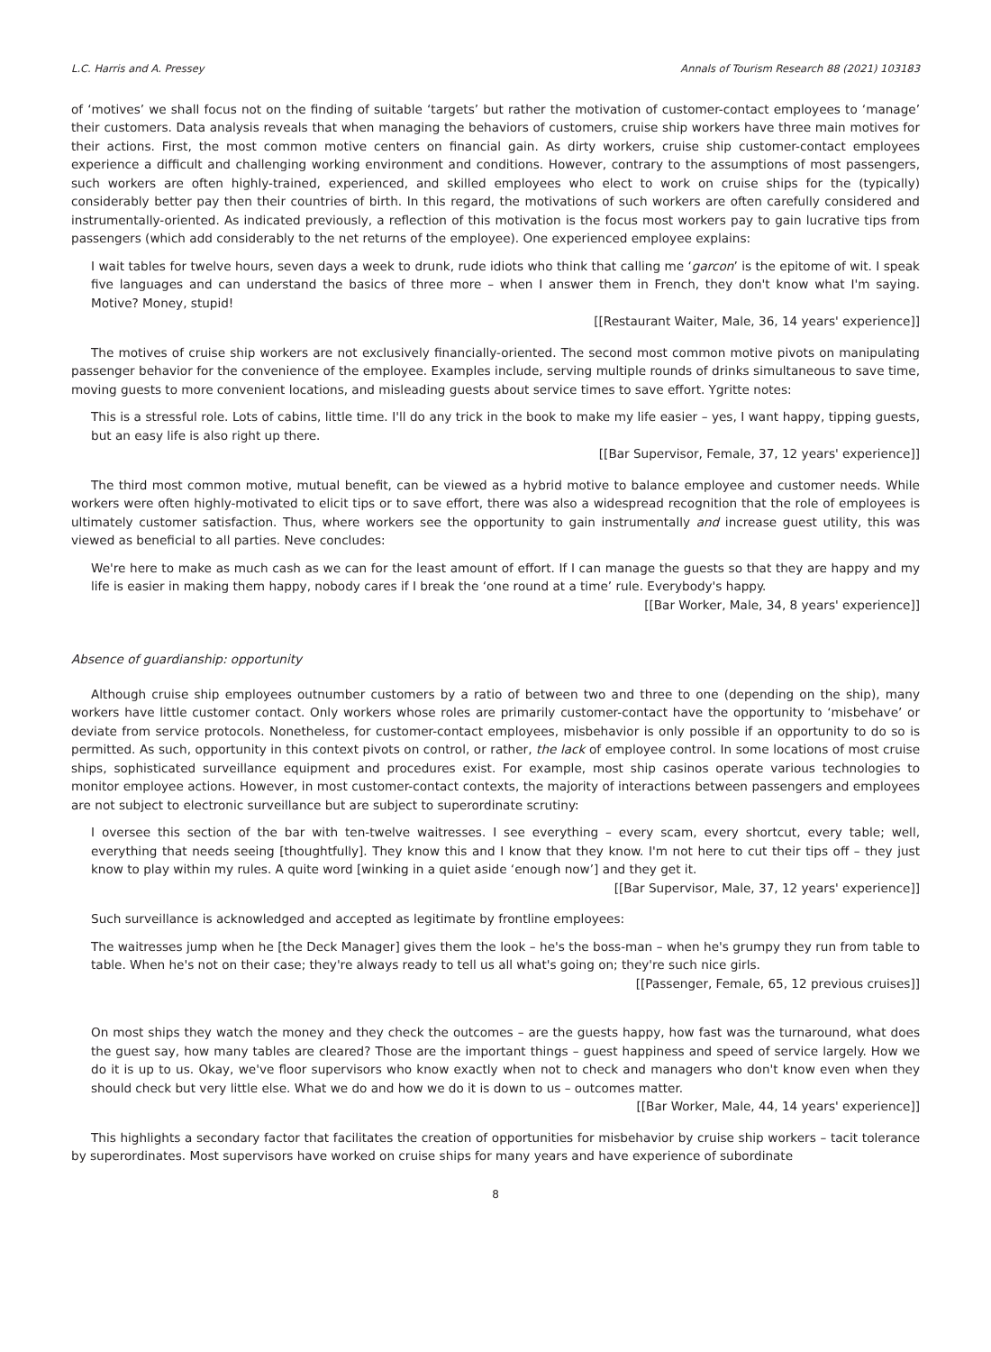L.C. Harris and A. Pressey Annals of Tourism Research 88 (2021) 103183
of ‘motives’ we shall focus not on the finding of suitable ‘targets’ but rather the motivation of customer-contact employees to ‘manage’ their customers. Data analysis reveals that when managing the behaviors of customers, cruise ship workers have three main motives for their actions. First, the most common motive centers on financial gain. As dirty workers, cruise ship customer-contact employees experience a difficult and challenging working environment and conditions. However, contrary to the assumptions of most passengers, such workers are often highly-trained, experienced, and skilled employees who elect to work on cruise ships for the (typically) considerably better pay then their countries of birth. In this regard, the motivations of such workers are often carefully considered and instrumentally-oriented. As indicated previously, a reflection of this motivation is the focus most workers pay to gain lucrative tips from passengers (which add considerably to the net returns of the employee). One experienced employee explains:
I wait tables for twelve hours, seven days a week to drunk, rude idiots who think that calling me ‘garcon’ is the epitome of wit. I speak five languages and can understand the basics of three more – when I answer them in French, they don't know what I'm saying. Motive? Money, stupid!
[[Restaurant Waiter, Male, 36, 14 years' experience]]
The motives of cruise ship workers are not exclusively financially-oriented. The second most common motive pivots on manipulating passenger behavior for the convenience of the employee. Examples include, serving multiple rounds of drinks simultaneous to save time, moving guests to more convenient locations, and misleading guests about service times to save effort. Ygritte notes:
This is a stressful role. Lots of cabins, little time. I'll do any trick in the book to make my life easier – yes, I want happy, tipping guests, but an easy life is also right up there.
[[Bar Supervisor, Female, 37, 12 years' experience]]
The third most common motive, mutual benefit, can be viewed as a hybrid motive to balance employee and customer needs. While workers were often highly-motivated to elicit tips or to save effort, there was also a widespread recognition that the role of employees is ultimately customer satisfaction. Thus, where workers see the opportunity to gain instrumentally and increase guest utility, this was viewed as beneficial to all parties. Neve concludes:
We're here to make as much cash as we can for the least amount of effort. If I can manage the guests so that they are happy and my life is easier in making them happy, nobody cares if I break the ‘one round at a time’ rule. Everybody's happy.
[[Bar Worker, Male, 34, 8 years' experience]]
Absence of guardianship: opportunity
Although cruise ship employees outnumber customers by a ratio of between two and three to one (depending on the ship), many workers have little customer contact. Only workers whose roles are primarily customer-contact have the opportunity to ‘misbehave’ or deviate from service protocols. Nonetheless, for customer-contact employees, misbehavior is only possible if an opportunity to do so is permitted. As such, opportunity in this context pivots on control, or rather, the lack of employee control. In some locations of most cruise ships, sophisticated surveillance equipment and procedures exist. For example, most ship casinos operate various technologies to monitor employee actions. However, in most customer-contact contexts, the majority of interactions between passengers and employees are not subject to electronic surveillance but are subject to superordinate scrutiny:
I oversee this section of the bar with ten-twelve waitresses. I see everything – every scam, every shortcut, every table; well, everything that needs seeing [thoughtfully]. They know this and I know that they know. I'm not here to cut their tips off – they just know to play within my rules. A quite word [winking in a quiet aside ‘enough now’] and they get it.
[[Bar Supervisor, Male, 37, 12 years' experience]]
Such surveillance is acknowledged and accepted as legitimate by frontline employees:
The waitresses jump when he [the Deck Manager] gives them the look – he's the boss-man – when he's grumpy they run from table to table. When he's not on their case; they're always ready to tell us all what's going on; they're such nice girls.
[[Passenger, Female, 65, 12 previous cruises]]
On most ships they watch the money and they check the outcomes – are the guests happy, how fast was the turnaround, what does the guest say, how many tables are cleared? Those are the important things – guest happiness and speed of service largely. How we do it is up to us. Okay, we've floor supervisors who know exactly when not to check and managers who don't know even when they should check but very little else. What we do and how we do it is down to us – outcomes matter.
[[Bar Worker, Male, 44, 14 years' experience]]
This highlights a secondary factor that facilitates the creation of opportunities for misbehavior by cruise ship workers – tacit tolerance by superordinates. Most supervisors have worked on cruise ships for many years and have experience of subordinate
8